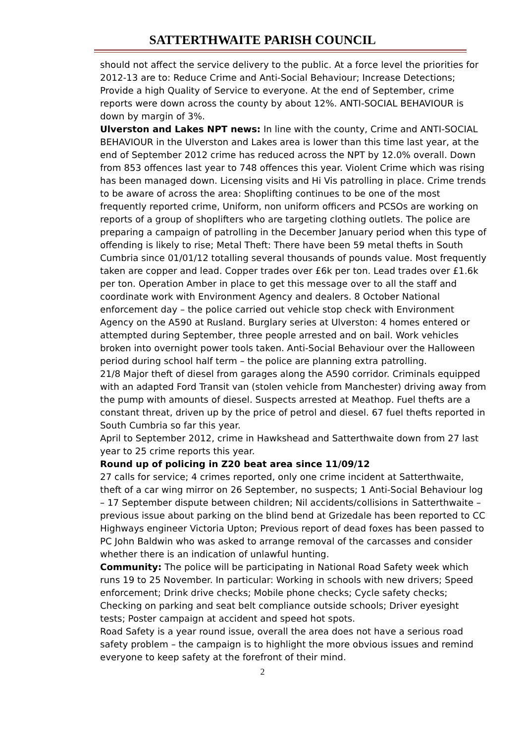SATTERTHWAITE PARISH COUNCIL
should not affect the service delivery to the public. At a force level the priorities for 2012-13 are to: Reduce Crime and Anti-Social Behaviour; Increase Detections; Provide a high Quality of Service to everyone. At the end of September, crime reports were down across the county by about 12%. ANTI-SOCIAL BEHAVIOUR is down by margin of 3%.
Ulverston and Lakes NPT news: In line with the county, Crime and ANTI-SOCIAL BEHAVIOUR in the Ulverston and Lakes area is lower than this time last year, at the end of September 2012 crime has reduced across the NPT by 12.0% overall. Down from 853 offences last year to 748 offences this year. Violent Crime which was rising has been managed down. Licensing visits and Hi Vis patrolling in place. Crime trends to be aware of across the area: Shoplifting continues to be one of the most frequently reported crime, Uniform, non uniform officers and PCSOs are working on reports of a group of shoplifters who are targeting clothing outlets. The police are preparing a campaign of patrolling in the December January period when this type of offending is likely to rise; Metal Theft: There have been 59 metal thefts in South Cumbria since 01/01/12 totalling several thousands of pounds value. Most frequently taken are copper and lead. Copper trades over £6k per ton. Lead trades over £1.6k per ton. Operation Amber in place to get this message over to all the staff and coordinate work with Environment Agency and dealers. 8 October National enforcement day – the police carried out vehicle stop check with Environment Agency on the A590 at Rusland. Burglary series at Ulverston: 4 homes entered or attempted during September, three people arrested and on bail. Work vehicles broken into overnight power tools taken. Anti-Social Behaviour over the Halloween period during school half term – the police are planning extra patrolling.
21/8 Major theft of diesel from garages along the A590 corridor. Criminals equipped with an adapted Ford Transit van (stolen vehicle from Manchester) driving away from the pump with amounts of diesel. Suspects arrested at Meathop. Fuel thefts are a constant threat, driven up by the price of petrol and diesel. 67 fuel thefts reported in South Cumbria so far this year.
April to September 2012, crime in Hawkshead and Satterthwaite down from 27 last year to 25 crime reports this year.
Round up of policing in Z20 beat area since 11/09/12
27 calls for service; 4 crimes reported, only one crime incident at Satterthwaite, theft of a car wing mirror on 26 September, no suspects; 1 Anti-Social Behaviour log – 17 September dispute between children; Nil accidents/collisions in Satterthwaite – previous issue about parking on the blind bend at Grizedale has been reported to CC Highways engineer Victoria Upton; Previous report of dead foxes has been passed to PC John Baldwin who was asked to arrange removal of the carcasses and consider whether there is an indication of unlawful hunting.
Community: The police will be participating in National Road Safety week which runs 19 to 25 November. In particular: Working in schools with new drivers; Speed enforcement; Drink drive checks; Mobile phone checks; Cycle safety checks; Checking on parking and seat belt compliance outside schools; Driver eyesight tests; Poster campaign at accident and speed hot spots.
Road Safety is a year round issue, overall the area does not have a serious road safety problem – the campaign is to highlight the more obvious issues and remind everyone to keep safety at the forefront of their mind.
2